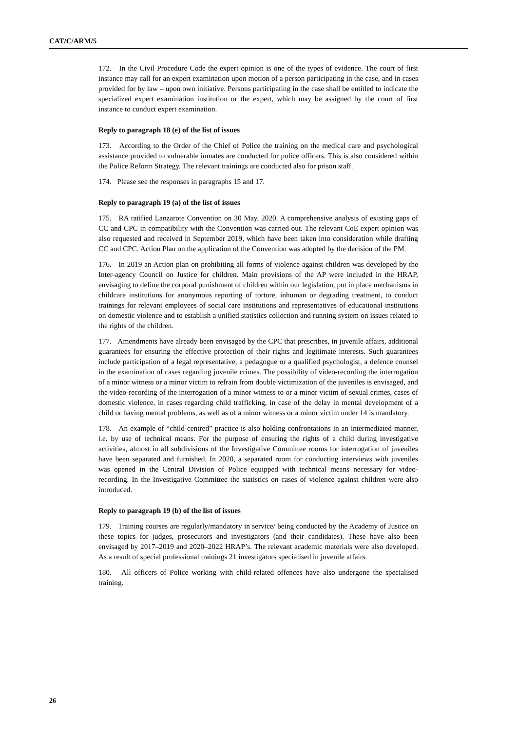CAT/C/ARM/5
172. In the Civil Procedure Code the expert opinion is one of the types of evidence. The court of first instance may call for an expert examination upon motion of a person participating in the case, and in cases provided for by law – upon own initiative. Persons participating in the case shall be entitled to indicate the specialized expert examination institution or the expert, which may be assigned by the court of first instance to conduct expert examination.
Reply to paragraph 18 (e) of the list of issues
173. According to the Order of the Chief of Police the training on the medical care and psychological assistance provided to vulnerable inmates are conducted for police officers. This is also considered within the Police Reform Strategy. The relevant trainings are conducted also for prison staff.
174. Please see the responses in paragraphs 15 and 17.
Reply to paragraph 19 (a) of the list of issues
175. RA ratified Lanzarote Convention on 30 May, 2020. A comprehensive analysis of existing gaps of CC and CPC in compatibility with the Convention was carried out. The relevant CoE expert opinion was also requested and received in September 2019, which have been taken into consideration while drafting CC and CPC. Action Plan on the application of the Convention was adopted by the decision of the PM.
176. In 2019 an Action plan on prohibiting all forms of violence against children was developed by the Inter-agency Council on Justice for children. Main provisions of the AP were included in the HRAP, envisaging to define the corporal punishment of children within our legislation, put in place mechanisms in childcare institutions for anonymous reporting of torture, inhuman or degrading treatment, to conduct trainings for relevant employees of social care institutions and representatives of educational institutions on domestic violence and to establish a unified statistics collection and running system on issues related to the rights of the children.
177. Amendments have already been envisaged by the CPC that prescribes, in juvenile affairs, additional guarantees for ensuring the effective protection of their rights and legitimate interests. Such guarantees include participation of a legal representative, a pedagogue or a qualified psychologist, a defence counsel in the examination of cases regarding juvenile crimes. The possibility of video-recording the interrogation of a minor witness or a minor victim to refrain from double victimization of the juveniles is envisaged, and the video-recording of the interrogation of a minor witness to or a minor victim of sexual crimes, cases of domestic violence, in cases regarding child trafficking, in case of the delay in mental development of a child or having mental problems, as well as of a minor witness or a minor victim under 14 is mandatory.
178. An example of “child-centred” practice is also holding confrontations in an intermediated manner, i.e. by use of technical means. For the purpose of ensuring the rights of a child during investigative activities, almost in all subdivisions of the Investigative Committee rooms for interrogation of juveniles have been separated and furnished. In 2020, a separated room for conducting interviews with juveniles was opened in the Central Division of Police equipped with technical means necessary for video-recording. In the Investigative Committee the statistics on cases of violence against children were also introduced.
Reply to paragraph 19 (b) of the list of issues
179. Training courses are regularly/mandatory in service/ being conducted by the Academy of Justice on these topics for judges, prosecutors and investigators (and their candidates). These have also been envisaged by 2017–2019 and 2020–2022 HRAP’s. The relevant academic materials were also developed. As a result of special professional trainings 21 investigators specialised in juvenile affairs.
180. All officers of Police working with child-related offences have also undergone the specialised training.
26